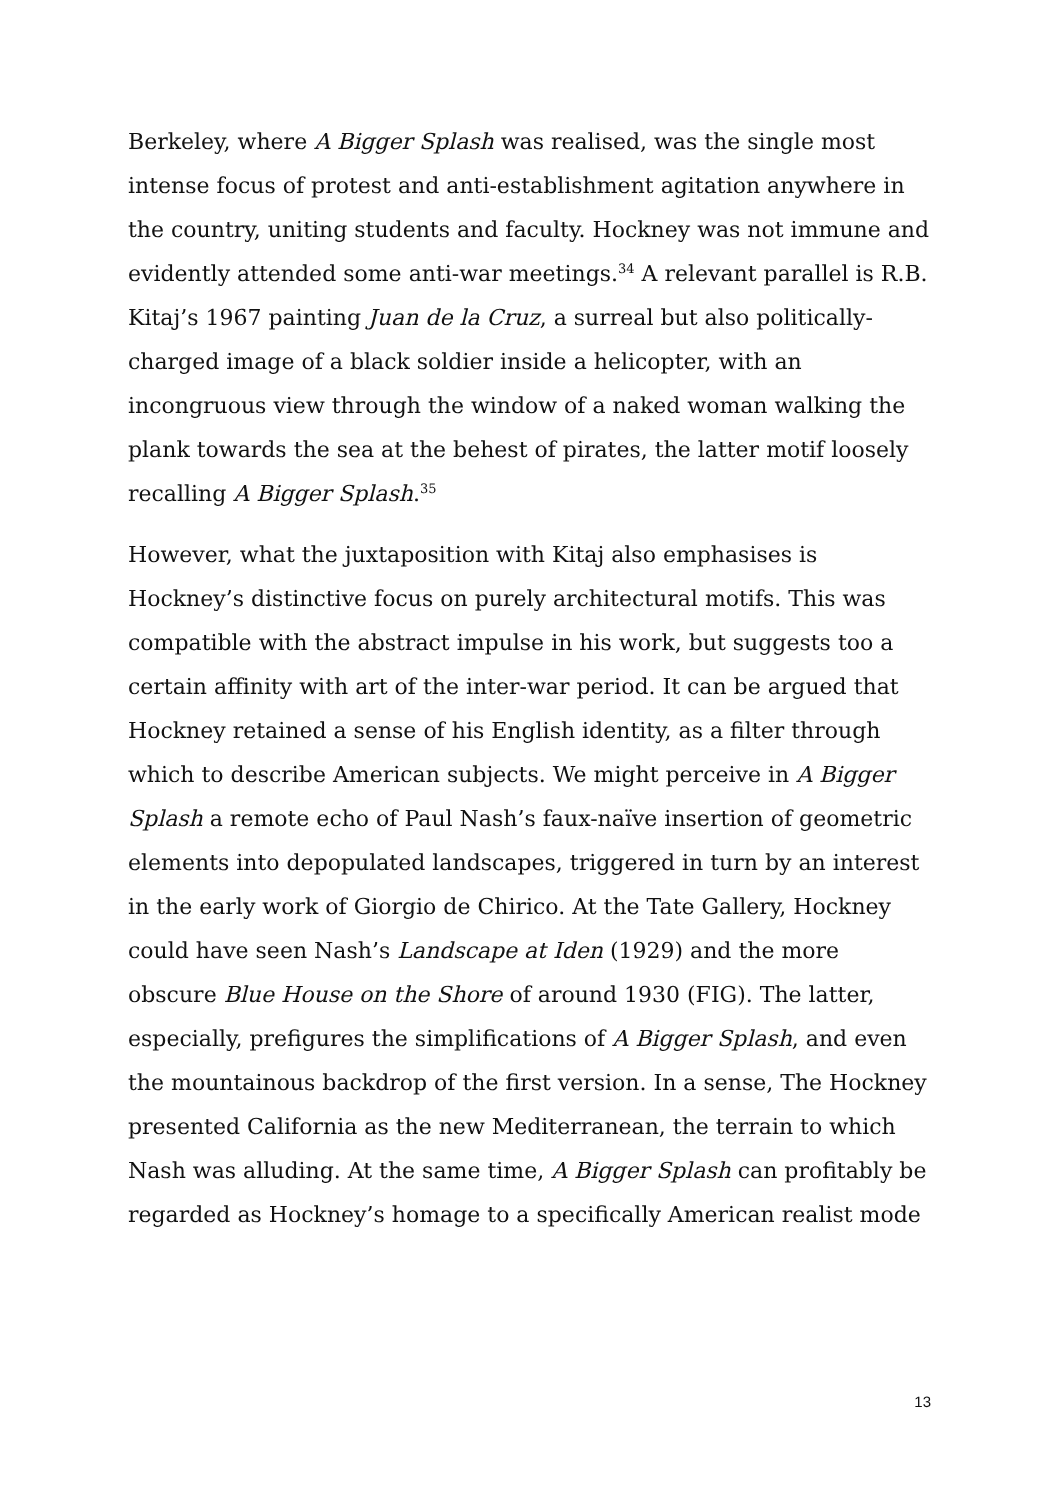Berkeley, where A Bigger Splash was realised, was the single most intense focus of protest and anti-establishment agitation anywhere in the country, uniting students and faculty. Hockney was not immune and evidently attended some anti-war meetings.<sup>34</sup> A relevant parallel is R.B. Kitaj’s 1967 painting Juan de la Cruz, a surreal but also politically-charged image of a black soldier inside a helicopter, with an incongruous view through the window of a naked woman walking the plank towards the sea at the behest of pirates, the latter motif loosely recalling A Bigger Splash.<sup>35</sup>
However, what the juxtaposition with Kitaj also emphasises is Hockney’s distinctive focus on purely architectural motifs. This was compatible with the abstract impulse in his work, but suggests too a certain affinity with art of the inter-war period. It can be argued that Hockney retained a sense of his English identity, as a filter through which to describe American subjects. We might perceive in A Bigger Splash a remote echo of Paul Nash’s faux-naïve insertion of geometric elements into depopulated landscapes, triggered in turn by an interest in the early work of Giorgio de Chirico. At the Tate Gallery, Hockney could have seen Nash’s Landscape at Iden (1929) and the more obscure Blue House on the Shore of around 1930 (FIG). The latter, especially, prefigures the simplifications of A Bigger Splash, and even the mountainous backdrop of the first version. In a sense, The Hockney presented California as the new Mediterranean, the terrain to which Nash was alluding. At the same time, A Bigger Splash can profitably be regarded as Hockney’s homage to a specifically American realist mode
13